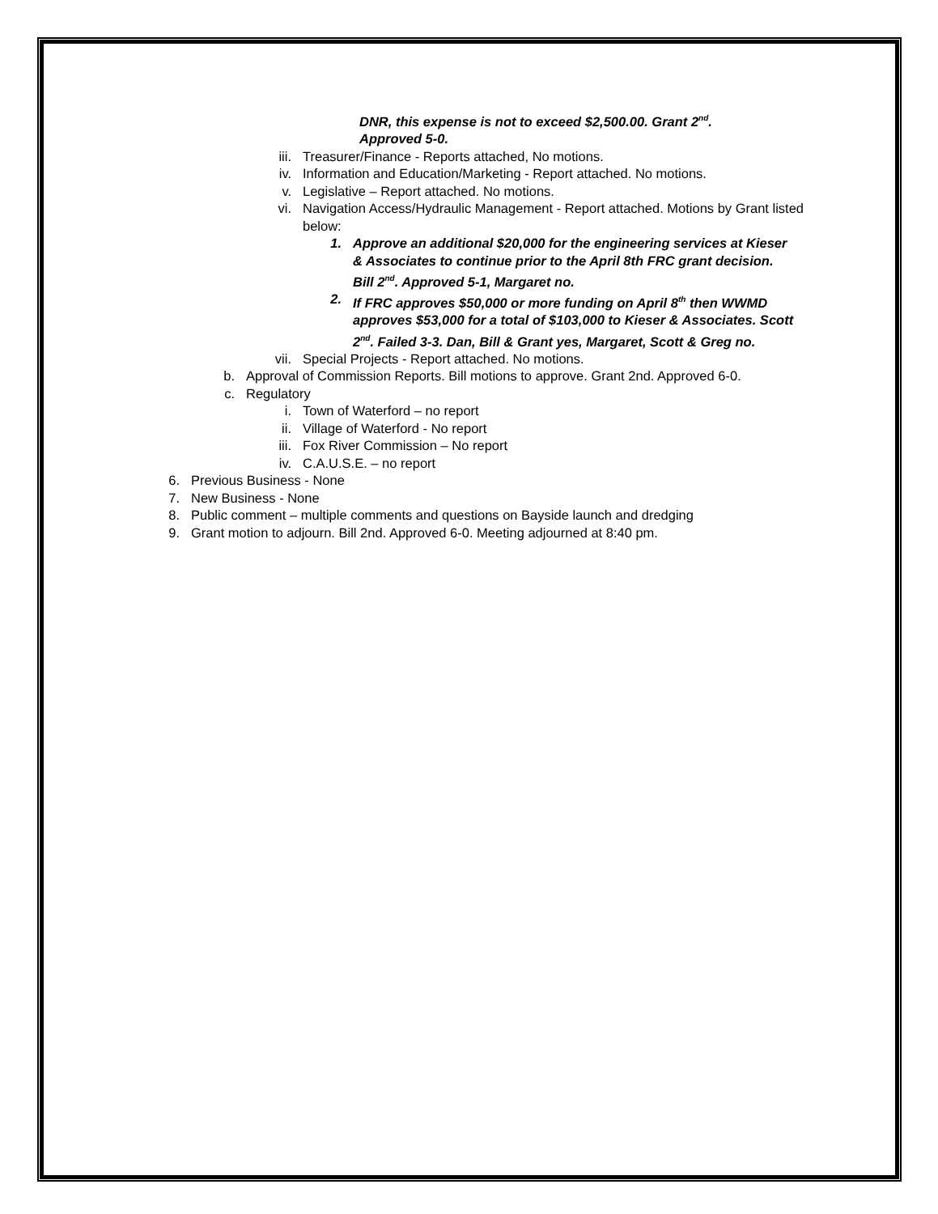DNR, this expense is not to exceed $2,500.00. Grant 2<sup>nd</sup>.
Approved 5-0.
iii. Treasurer/Finance - Reports attached, No motions.
iv. Information and Education/Marketing - Report attached. No motions.
v. Legislative – Report attached. No motions.
vi. Navigation Access/Hydraulic Management - Report attached. Motions by Grant listed below:
1. Approve an additional $20,000 for the engineering services at Kieser & Associates to continue prior to the April 8th FRC grant decision. Bill 2<sup>nd</sup>. Approved 5-1, Margaret no.
2. If FRC approves $50,000 or more funding on April 8<sup>th</sup> then WWMD approves $53,000 for a total of $103,000 to Kieser & Associates. Scott 2<sup>nd</sup>. Failed 3-3. Dan, Bill & Grant yes, Margaret, Scott & Greg no.
vii. Special Projects - Report attached. No motions.
b. Approval of Commission Reports. Bill motions to approve. Grant 2nd. Approved 6-0.
c. Regulatory
i. Town of Waterford – no report
ii. Village of Waterford - No report
iii. Fox River Commission – No report
iv. C.A.U.S.E. – no report
6. Previous Business - None
7. New Business - None
8. Public comment – multiple comments and questions on Bayside launch and dredging
9. Grant motion to adjourn. Bill 2nd. Approved 6-0. Meeting adjourned at 8:40 pm.